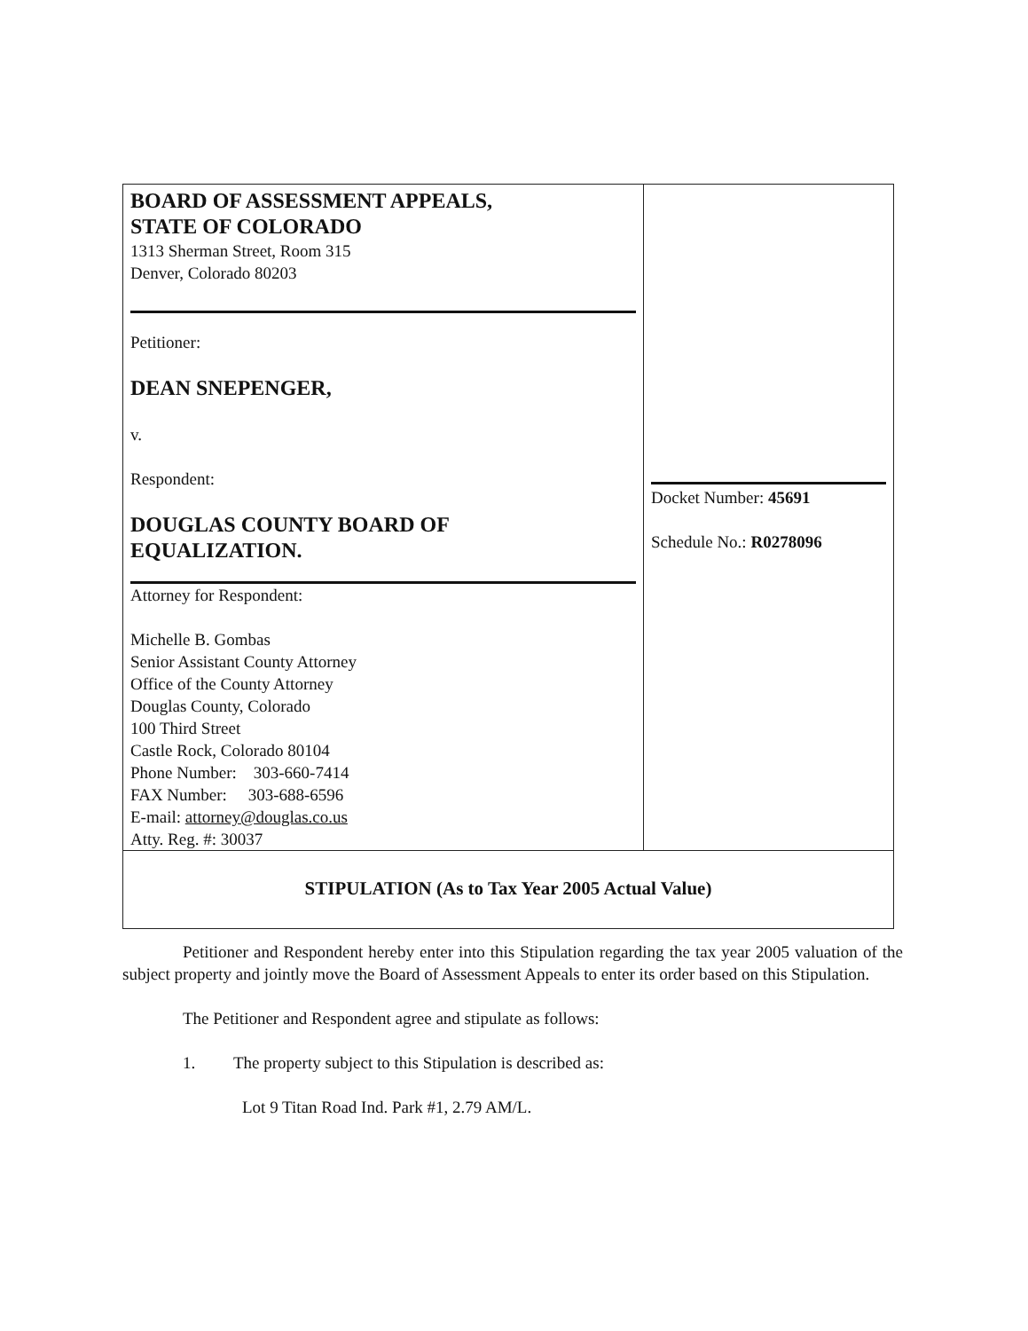| BOARD OF ASSESSMENT APPEALS, STATE OF COLORADO 1313 Sherman Street, Room 315 Denver, Colorado 80203 Petitioner: DEAN SNEPENGER, v. Respondent: DOUGLAS COUNTY BOARD OF EQUALIZATION. Attorney for Respondent: Michelle B. Gombas Senior Assistant County Attorney Office of the County Attorney Douglas County, Colorado 100 Third Street Castle Rock, Colorado 80104 Phone Number: 303-660-7414 FAX Number: 303-688-6596 E-mail: attorney@douglas.co.us Atty. Reg. #: 30037 | Docket Number: 45691 Schedule No.: R0278096 |
| STIPULATION (As to Tax Year 2005 Actual Value) | |
Petitioner and Respondent hereby enter into this Stipulation regarding the tax year 2005 valuation of the subject property and jointly move the Board of Assessment Appeals to enter its order based on this Stipulation.
The Petitioner and Respondent agree and stipulate as follows:
1. The property subject to this Stipulation is described as:
Lot 9 Titan Road Ind. Park #1, 2.79 AM/L.